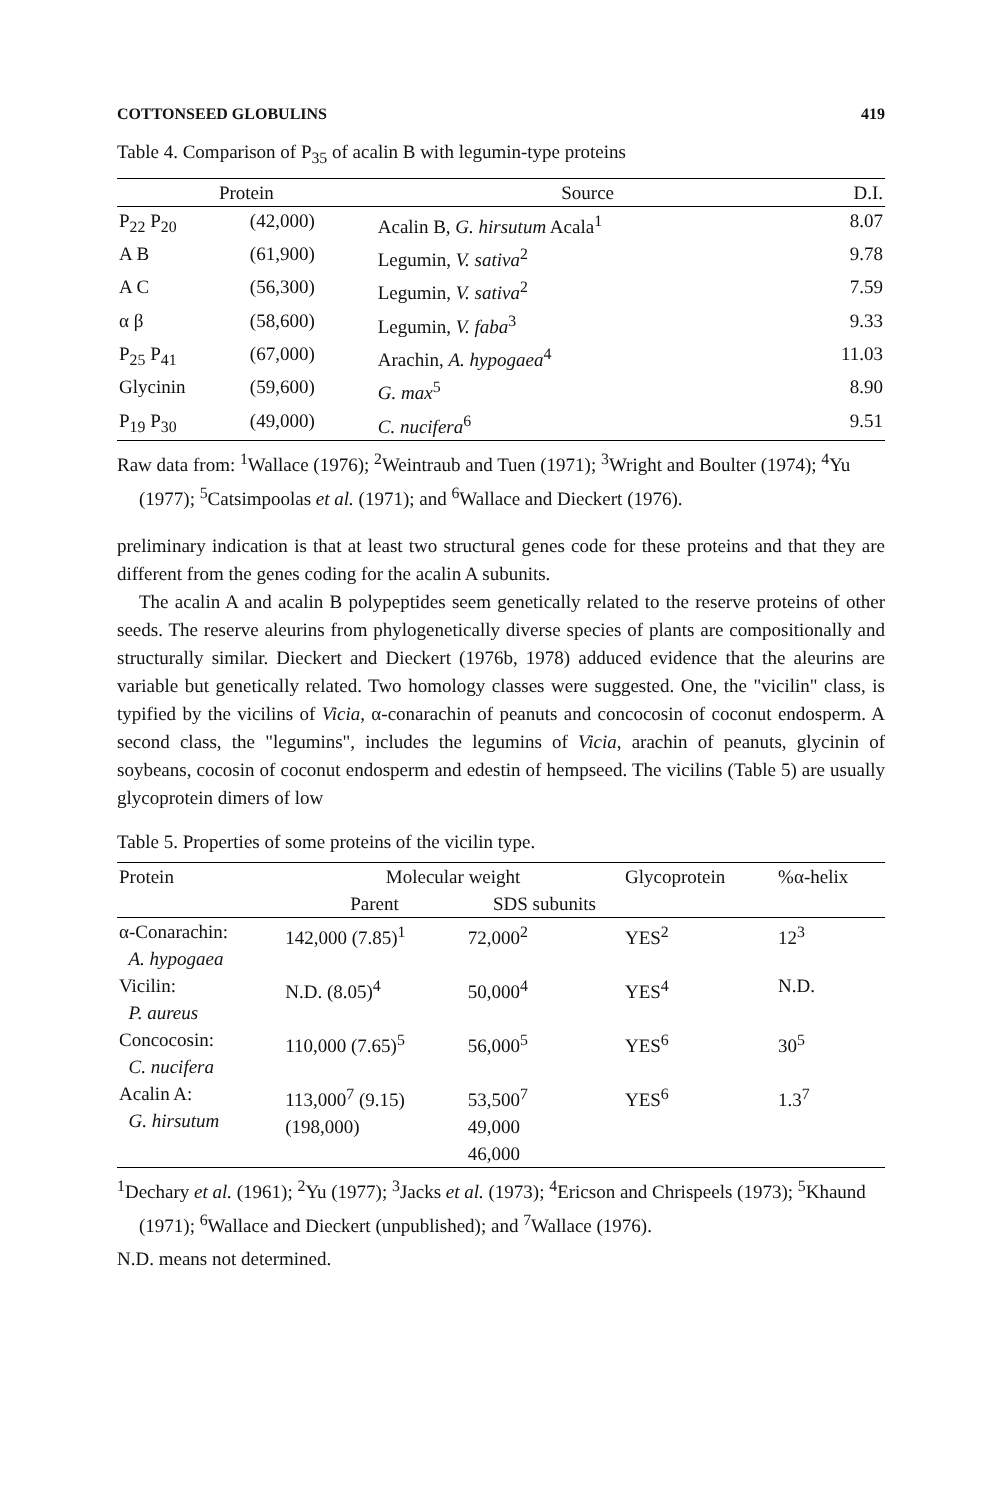COTTONSEED GLOBULINS 419
Table 4. Comparison of P<sub>35</sub> of acalin B with legumin-type proteins
| Protein | | Source | D.I. |
| --- | --- | --- | --- |
| P<sub>22</sub> P<sub>20</sub> | (42,000) | Acalin B, G. hirsutum Acala<sup>1</sup> | 8.07 |
| A B | (61,900) | Legumin, V. sativa<sup>2</sup> | 9.78 |
| A C | (56,300) | Legumin, V. sativa<sup>2</sup> | 7.59 |
| α β | (58,600) | Legumin, V. faba<sup>3</sup> | 9.33 |
| P<sub>25</sub> P<sub>41</sub> | (67,000) | Arachin, A. hypogaea<sup>4</sup> | 11.03 |
| Glycinin | (59,600) | G. max<sup>5</sup> | 8.90 |
| P<sub>19</sub> P<sub>30</sub> | (49,000) | C. nucifera<sup>6</sup> | 9.51 |
Raw data from: <sup>1</sup>Wallace (1976); <sup>2</sup>Weintraub and Tuen (1971); <sup>3</sup>Wright and Boulter (1974); <sup>4</sup>Yu (1977); <sup>5</sup>Catsimpoolas et al. (1971); and <sup>6</sup>Wallace and Dieckert (1976).
preliminary indication is that at least two structural genes code for these proteins and that they are different from the genes coding for the acalin A subunits.
The acalin A and acalin B polypeptides seem genetically related to the reserve proteins of other seeds. The reserve aleurins from phylogenetically diverse species of plants are compositionally and structurally similar. Dieckert and Dieckert (1976b, 1978) adduced evidence that the aleurins are variable but genetically related. Two homology classes were suggested. One, the "vicilin" class, is typified by the vicilins of Vicia, α-conarachin of peanuts and concocosin of coconut endosperm. A second class, the "legumins", includes the legumins of Vicia, arachin of peanuts, glycinin of soybeans, cocosin of coconut endosperm and edestin of hempseed. The vicilins (Table 5) are usually glycoprotein dimers of low
Table 5. Properties of some proteins of the vicilin type.
| Protein | Molecular weight | | Glycoprotein | %α-helix |
| --- | --- | --- | --- | --- |
| | Parent | SDS subunits | | |
| α-Conarachin: A. hypogaea | 142,000 (7.85)<sup>1</sup> | 72,000<sup>2</sup> | YES<sup>2</sup> | 12<sup>3</sup> |
| Vicilin: P. aureus | N.D. (8.05)<sup>4</sup> | 50,000<sup>4</sup> | YES<sup>4</sup> | N.D. |
| Concocosin: C. nucifera | 110,000 (7.65)<sup>5</sup> | 56,000<sup>5</sup> | YES<sup>6</sup> | 30<sup>5</sup> |
| Acalin A: G. hirsutum | 113,000<sup>7</sup> (9.15) (198,000) | 53,500<sup>7</sup> 49,000 46,000 | YES<sup>6</sup> | 1.3<sup>7</sup> |
<sup>1</sup> Dechary et al. (1961); <sup>2</sup>Yu (1977); <sup>3</sup>Jacks et al. (1973); <sup>4</sup>Ericson and Chrispeels (1973); <sup>5</sup>Khaund (1971); <sup>6</sup>Wallace and Dieckert (unpublished); and <sup>7</sup>Wallace (1976).
N.D. means not determined.